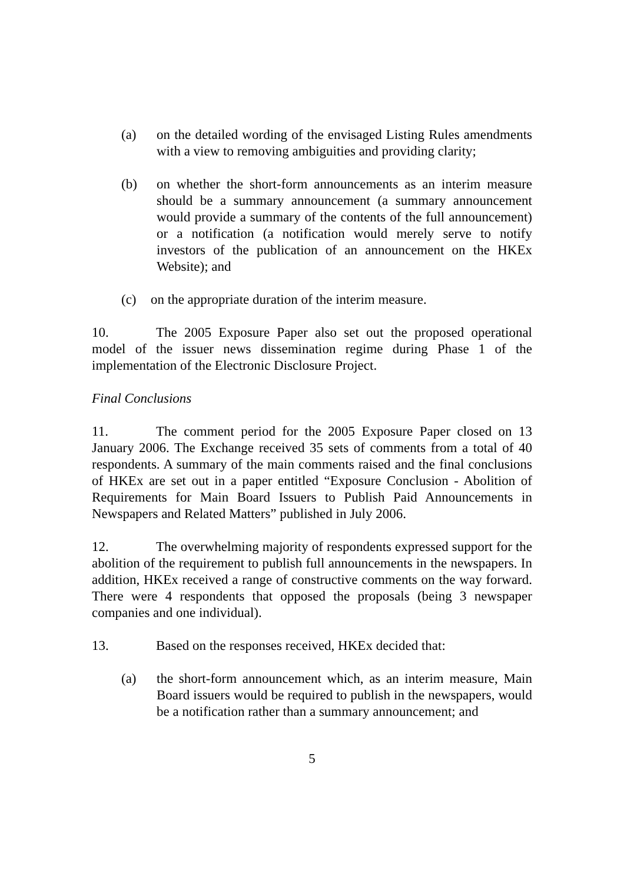(a) on the detailed wording of the envisaged Listing Rules amendments with a view to removing ambiguities and providing clarity;
(b) on whether the short-form announcements as an interim measure should be a summary announcement (a summary announcement would provide a summary of the contents of the full announcement) or a notification (a notification would merely serve to notify investors of the publication of an announcement on the HKEx Website); and
(c) on the appropriate duration of the interim measure.
10. The 2005 Exposure Paper also set out the proposed operational model of the issuer news dissemination regime during Phase 1 of the implementation of the Electronic Disclosure Project.
Final Conclusions
11. The comment period for the 2005 Exposure Paper closed on 13 January 2006. The Exchange received 35 sets of comments from a total of 40 respondents. A summary of the main comments raised and the final conclusions of HKEx are set out in a paper entitled “Exposure Conclusion - Abolition of Requirements for Main Board Issuers to Publish Paid Announcements in Newspapers and Related Matters” published in July 2006.
12. The overwhelming majority of respondents expressed support for the abolition of the requirement to publish full announcements in the newspapers. In addition, HKEx received a range of constructive comments on the way forward. There were 4 respondents that opposed the proposals (being 3 newspaper companies and one individual).
13. Based on the responses received, HKEx decided that:
(a) the short-form announcement which, as an interim measure, Main Board issuers would be required to publish in the newspapers, would be a notification rather than a summary announcement; and
5